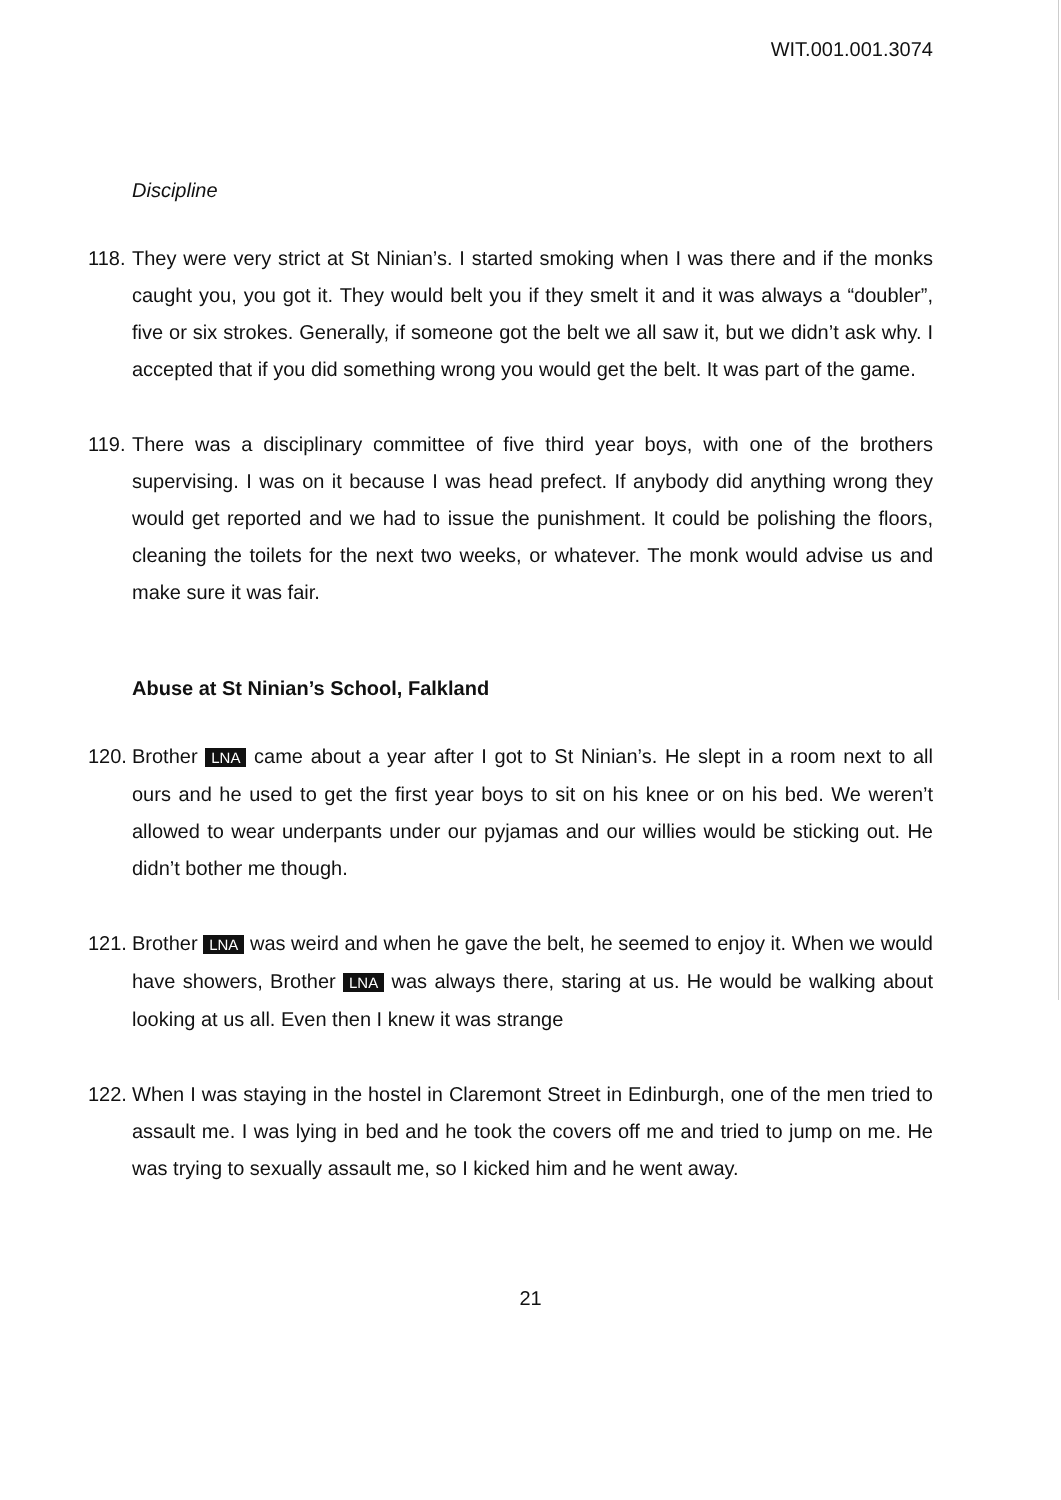WIT.001.001.3074
Discipline
118. They were very strict at St Ninian’s. I started smoking when I was there and if the monks caught you, you got it. They would belt you if they smelt it and it was always a “doubler”, five or six strokes. Generally, if someone got the belt we all saw it, but we didn’t ask why. I accepted that if you did something wrong you would get the belt. It was part of the game.
119. There was a disciplinary committee of five third year boys, with one of the brothers supervising. I was on it because I was head prefect. If anybody did anything wrong they would get reported and we had to issue the punishment. It could be polishing the floors, cleaning the toilets for the next two weeks, or whatever. The monk would advise us and make sure it was fair.
Abuse at St Ninian’s School, Falkland
120. Brother LNA came about a year after I got to St Ninian’s. He slept in a room next to all ours and he used to get the first year boys to sit on his knee or on his bed. We weren’t allowed to wear underpants under our pyjamas and our willies would be sticking out. He didn’t bother me though.
121. Brother LNA was weird and when he gave the belt, he seemed to enjoy it. When we would have showers, Brother LNA was always there, staring at us. He would be walking about looking at us all. Even then I knew it was strange
122. When I was staying in the hostel in Claremont Street in Edinburgh, one of the men tried to assault me. I was lying in bed and he took the covers off me and tried to jump on me. He was trying to sexually assault me, so I kicked him and he went away.
21